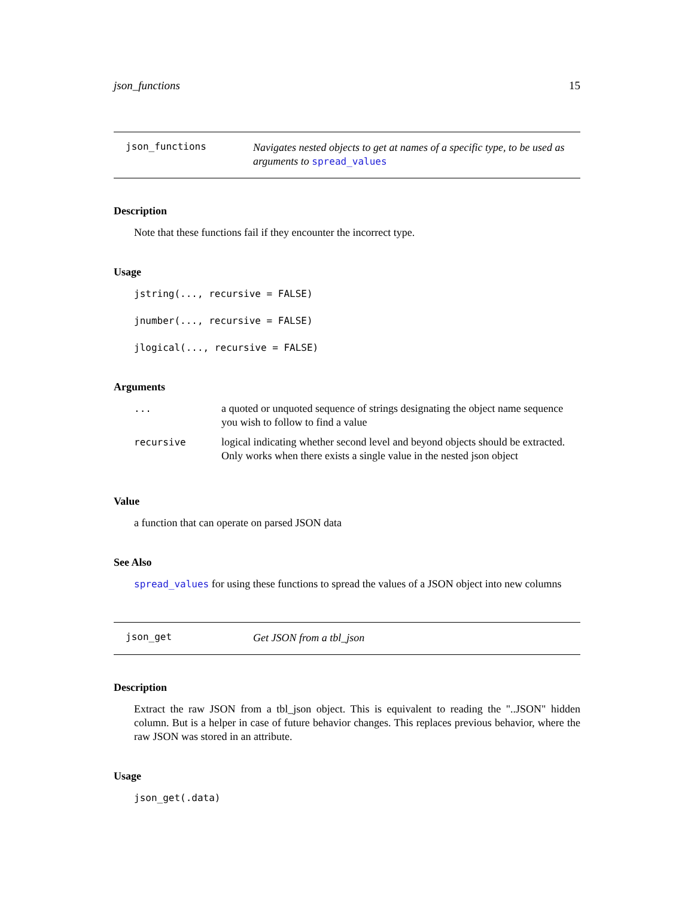json_functions 15
json_functions
Navigates nested objects to get at names of a specific type, to be used as arguments to spread_values
Description
Note that these functions fail if they encounter the incorrect type.
Usage
jstring(..., recursive = FALSE)
jnumber(..., recursive = FALSE)
jlogical(..., recursive = FALSE)
Arguments
| ... | a quoted or unquoted sequence of strings designating the object name sequence you wish to follow to find a value |
| recursive | logical indicating whether second level and beyond objects should be extracted. Only works when there exists a single value in the nested json object |
Value
a function that can operate on parsed JSON data
See Also
spread_values for using these functions to spread the values of a JSON object into new columns
json_get
Get JSON from a tbl_json
Description
Extract the raw JSON from a tbl_json object. This is equivalent to reading the "..JSON" hidden column. But is a helper in case of future behavior changes. This replaces previous behavior, where the raw JSON was stored in an attribute.
Usage
json_get(.data)